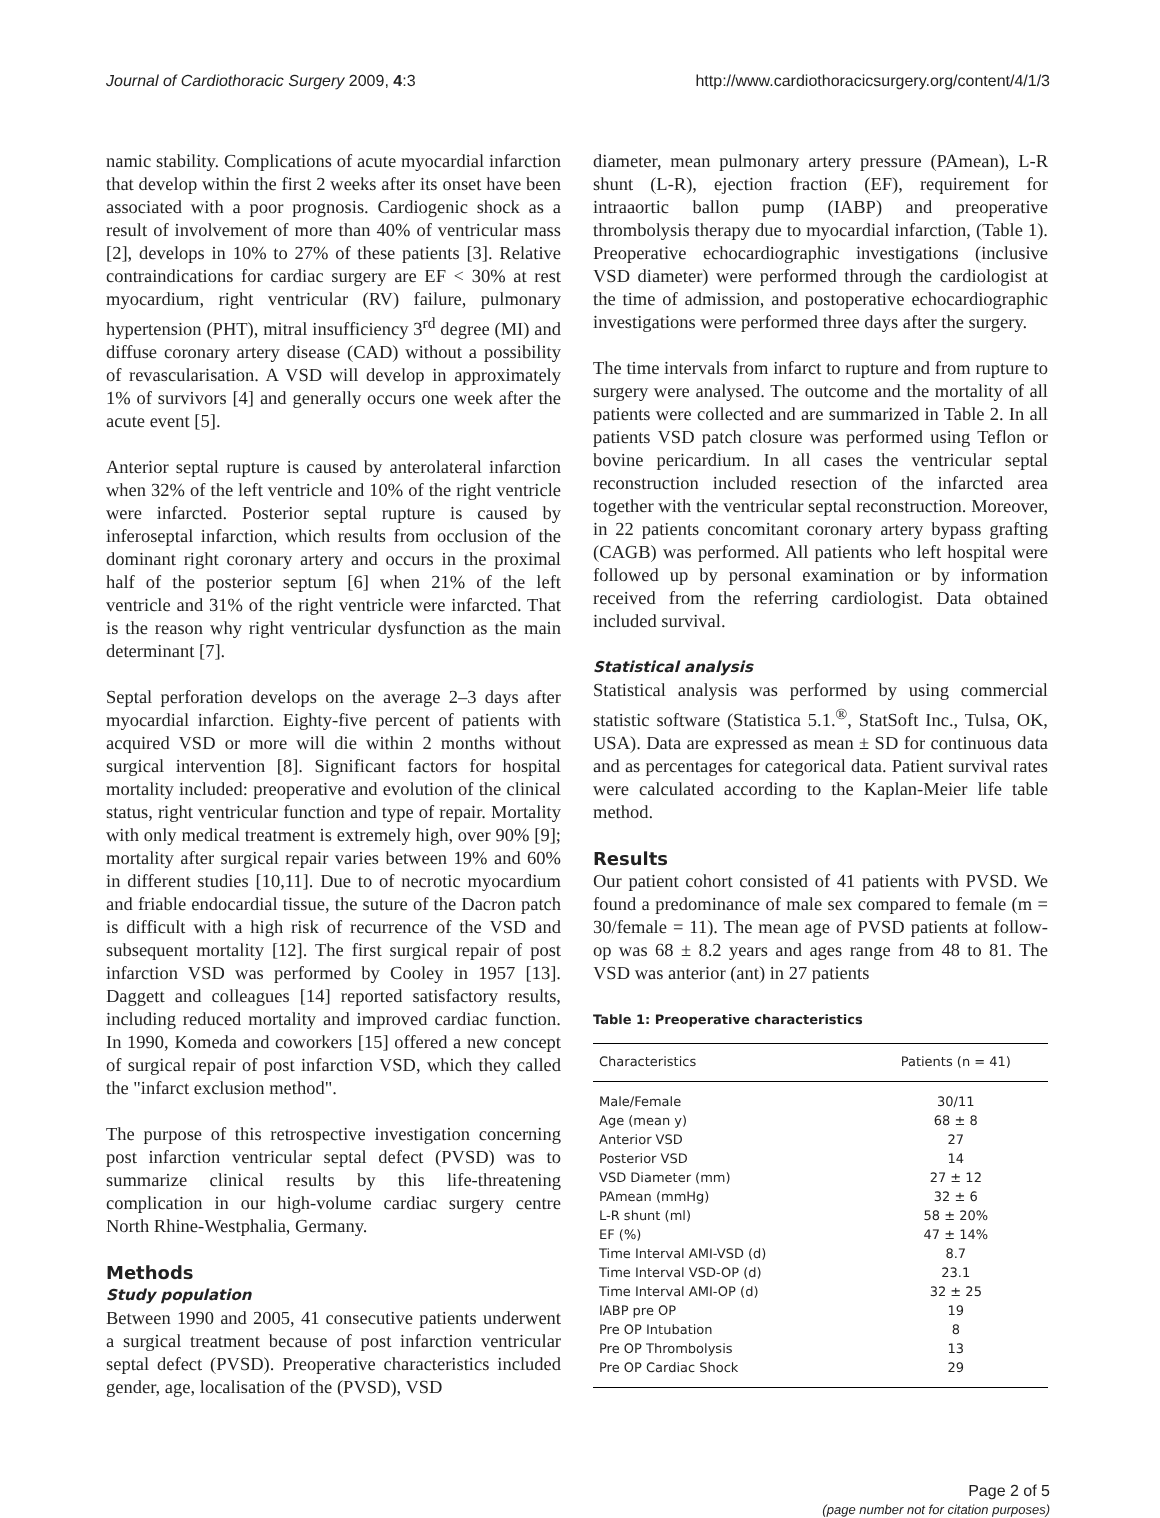Journal of Cardiothoracic Surgery 2009, 4:3 http://www.cardiothoracicsurgery.org/content/4/1/3
namic stability. Complications of acute myocardial infarction that develop within the first 2 weeks after its onset have been associated with a poor prognosis. Cardiogenic shock as a result of involvement of more than 40% of ventricular mass [2], develops in 10% to 27% of these patients [3]. Relative contraindications for cardiac surgery are EF < 30% at rest myocardium, right ventricular (RV) failure, pulmonary hypertension (PHT), mitral insufficiency 3<sup>rd</sup> degree (MI) and diffuse coronary artery disease (CAD) without a possibility of revascularisation. A VSD will develop in approximately 1% of survivors [4] and generally occurs one week after the acute event [5].
Anterior septal rupture is caused by anterolateral infarction when 32% of the left ventricle and 10% of the right ventricle were infarcted. Posterior septal rupture is caused by inferoseptal infarction, which results from occlusion of the dominant right coronary artery and occurs in the proximal half of the posterior septum [6] when 21% of the left ventricle and 31% of the right ventricle were infarcted. That is the reason why right ventricular dysfunction as the main determinant [7].
Septal perforation develops on the average 2–3 days after myocardial infarction. Eighty-five percent of patients with acquired VSD or more will die within 2 months without surgical intervention [8]. Significant factors for hospital mortality included: preoperative and evolution of the clinical status, right ventricular function and type of repair. Mortality with only medical treatment is extremely high, over 90% [9]; mortality after surgical repair varies between 19% and 60% in different studies [10,11]. Due to of necrotic myocardium and friable endocardial tissue, the suture of the Dacron patch is difficult with a high risk of recurrence of the VSD and subsequent mortality [12]. The first surgical repair of post infarction VSD was performed by Cooley in 1957 [13]. Daggett and colleagues [14] reported satisfactory results, including reduced mortality and improved cardiac function. In 1990, Komeda and coworkers [15] offered a new concept of surgical repair of post infarction VSD, which they called the "infarct exclusion method".
The purpose of this retrospective investigation concerning post infarction ventricular septal defect (PVSD) was to summarize clinical results by this life-threatening complication in our high-volume cardiac surgery centre North Rhine-Westphalia, Germany.
Methods
Study population
Between 1990 and 2005, 41 consecutive patients underwent a surgical treatment because of post infarction ventricular septal defect (PVSD). Preoperative characteristics included gender, age, localisation of the (PVSD), VSD
diameter, mean pulmonary artery pressure (PAmean), L-R shunt (L-R), ejection fraction (EF), requirement for intraaortic ballon pump (IABP) and preoperative thrombolysis therapy due to myocardial infarction, (Table 1). Preoperative echocardiographic investigations (inclusive VSD diameter) were performed through the cardiologist at the time of admission, and postoperative echocardiographic investigations were performed three days after the surgery.
The time intervals from infarct to rupture and from rupture to surgery were analysed. The outcome and the mortality of all patients were collected and are summarized in Table 2. In all patients VSD patch closure was performed using Teflon or bovine pericardium. In all cases the ventricular septal reconstruction included resection of the infarcted area together with the ventricular septal reconstruction. Moreover, in 22 patients concomitant coronary artery bypass grafting (CAGB) was performed. All patients who left hospital were followed up by personal examination or by information received from the referring cardiologist. Data obtained included survival.
Statistical analysis
Statistical analysis was performed by using commercial statistic software (Statistica 5.1.<sup>®</sup>, StatSoft Inc., Tulsa, OK, USA). Data are expressed as mean ± SD for continuous data and as percentages for categorical data. Patient survival rates were calculated according to the Kaplan-Meier life table method.
Results
Our patient cohort consisted of 41 patients with PVSD. We found a predominance of male sex compared to female (m = 30/female = 11). The mean age of PVSD patients at follow-op was 68 ± 8.2 years and ages range from 48 to 81. The VSD was anterior (ant) in 27 patients
Table 1: Preoperative characteristics
| Characteristics | Patients (n = 41) |
| --- | --- |
| Male/Female | 30/11 |
| Age (mean y) | 68 ± 8 |
| Anterior VSD | 27 |
| Posterior VSD | 14 |
| VSD Diameter (mm) | 27 ± 12 |
| PAmean (mmHg) | 32 ± 6 |
| L-R shunt (ml) | 58 ± 20% |
| EF (%) | 47 ± 14% |
| Time Interval AMI-VSD (d) | 8.7 |
| Time Interval VSD-OP (d) | 23.1 |
| Time Interval AMI-OP (d) | 32 ± 25 |
| IABP pre OP | 19 |
| Pre OP Intubation | 8 |
| Pre OP Thrombolysis | 13 |
| Pre OP Cardiac Shock | 29 |
Page 2 of 5
(page number not for citation purposes)